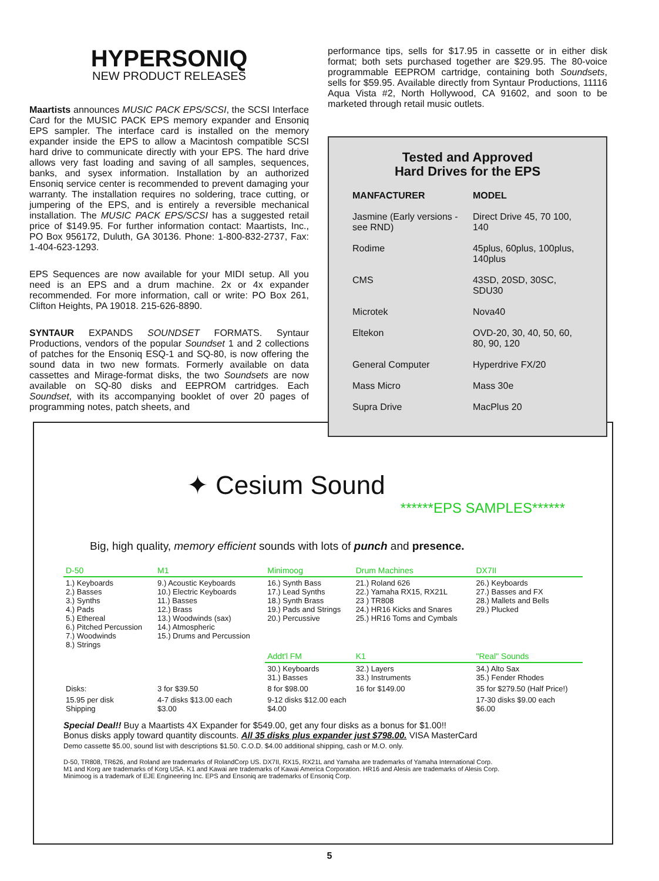HYPERSONIQ
NEW PRODUCT RELEASES
Maartists announces MUSIC PACK EPS/SCSI, the SCSI Interface Card for the MUSIC PACK EPS memory expander and Ensoniq EPS sampler. The interface card is installed on the memory expander inside the EPS to allow a Macintosh compatible SCSI hard drive to communicate directly with your EPS. The hard drive allows very fast loading and saving of all samples, sequences, banks, and sysex information. Installation by an authorized Ensoniq service center is recommended to prevent damaging your warranty. The installation requires no soldering, trace cutting, or jumpering of the EPS, and is entirely a reversible mechanical installation. The MUSIC PACK EPS/SCSI has a suggested retail price of $149.95. For further information contact: Maartists, Inc., PO Box 956172, Duluth, GA 30136. Phone: 1-800-832-2737, Fax: 1-404-623-1293.
EPS Sequences are now available for your MIDI setup. All you need is an EPS and a drum machine. 2x or 4x expander recommended. For more information, call or write: PO Box 261, Clifton Heights, PA 19018. 215-626-8890.
SYNTAUR EXPANDS SOUNDSET FORMATS. Syntaur Productions, vendors of the popular Soundset 1 and 2 collections of patches for the Ensoniq ESQ-1 and SQ-80, is now offering the sound data in two new formats. Formerly available on data cassettes and Mirage-format disks, the two Soundsets are now available on SQ-80 disks and EEPROM cartridges. Each Soundset, with its accompanying booklet of over 20 pages of programming notes, patch sheets, and
performance tips, sells for $17.95 in cassette or in either disk format; both sets purchased together are $29.95. The 80-voice programmable EEPROM cartridge, containing both Soundsets, sells for $59.95. Available directly from Syntaur Productions, 11116 Aqua Vista #2, North Hollywood, CA 91602, and soon to be marketed through retail music outlets.
Tested and Approved
Hard Drives for the EPS
| MANFACTURER | MODEL |
| --- | --- |
| Jasmine (Early versions - see RND) | Direct Drive 45, 70 100, 140 |
| Rodime | 45plus, 60plus, 100plus, 140plus |
| CMS | 43SD, 20SD, 30SC, SDU30 |
| Microtek | Nova40 |
| Eltekon | OVD-20, 30, 40, 50, 60, 80, 90, 120 |
| General Computer | Hyperdrive FX/20 |
| Mass Micro | Mass 30e |
| Supra Drive | MacPlus 20 |
✦ Cesium Sound
******EPS SAMPLES******
Big, high quality, memory efficient sounds with lots of punch and presence.
| D-50 | M1 | Minimoog | Drum Machines | DX7II |
| 1.) Keyboards 2.) Basses 3.) Synths 4.) Pads 5.) Ethereal 6.) Pitched Percussion 7.) Woodwinds 8.) Strings | 9.) Acoustic Keyboards 10.) Electric Keyboards 11.) Basses 12.) Brass 13.) Woodwinds (sax) 14.) Atmospheric 15.) Drums and Percussion | 16.) Synth Bass 17.) Lead Synths 18.) Synth Brass 19.) Pads and Strings 20.) Percussive | 21.) Roland 626 22.) Yamaha RX15, RX21L 23 ) TR808 24.) HR16 Kicks and Snares 25.) HR16 Toms and Cymbals | 26.) Keyboards 27.) Basses and FX 28.) Mallets and Bells 29.) Plucked |
| | | Addt'l FM | K1 | "Real" Sounds |
| | | 30.) Keyboards 31.) Basses | 32.) Layers 33.) Instruments | 34.) Alto Sax 35.) Fender Rhodes |
| Disks: | 3 for $39.50 | 8 for $98.00 | 16 for $149.00 | 35 for $279.50 (Half Price!) |
| 15.95 per disk Shipping | 4-7 disks $13.00 each $3.00 | 9-12 disks $12.00 each $4.00 | | 17-30 disks $9.00 each $6.00 |
Special Deal!! Buy a Maartists 4X Expander for $549.00, get any four disks as a bonus for $1.00!!
Bonus disks apply toward quantity discounts. All 35 disks plus expander just $798.00. VISA MasterCard
Demo cassette $5.00, sound list with descriptions $1.50. C.O.D. $4.00 additional shipping, cash or M.O. only.
D-50, TR808, TR626, and Roland are trademarks of RolandCorp US. DX7II, RX15, RX21L and Yamaha are trademarks of Yamaha International Corp.
M1 and Korg are trademarks of Korg USA. K1 and Kawai are trademarks of Kawai America Corporation. HR16 and Alesis are trademarks of Alesis Corp.
Minimoog is a trademark of EJE Engineering Inc. EPS and Ensoniq are trademarks of Ensoniq Corp.
5